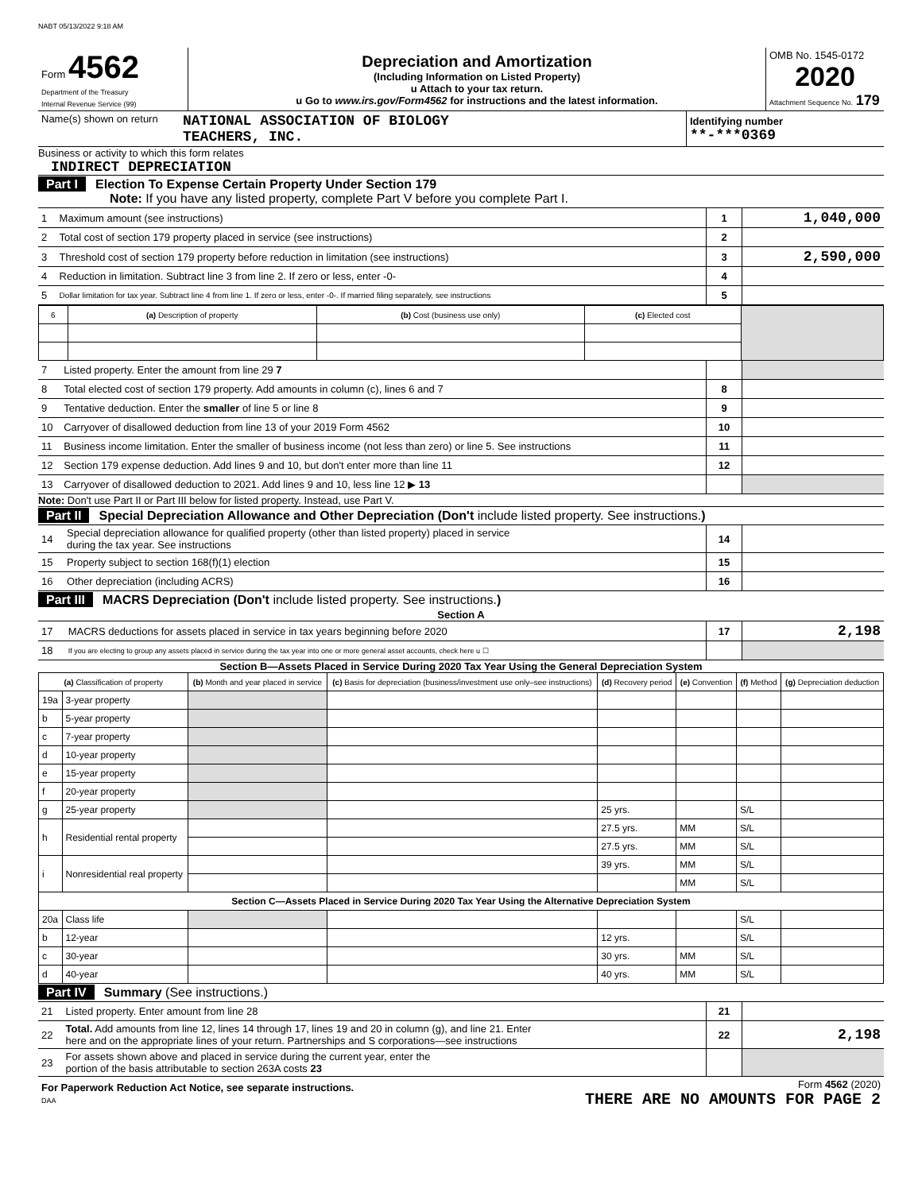NABT 05/13/2022 9:18 AM
| Form 4562 Department of the Treasury Internal Revenue Service (99) | Depreciation and Amortization (Including Information on Listed Property) u Attach to your tax return. u Go to www.irs.gov/Form4562 for instructions and the latest information. | OMB No. 1545-0172 2020 Attachment Sequence No. 179 |
| Name(s) shown on return | NATIONAL ASSOCIATION OF BIOLOGY TEACHERS, INC. | Identifying number **-***0369 |
Business or activity to which this form relates
INDIRECT DEPRECIATION
Part I Election To Expense Certain Property Under Section 179
Note: If you have any listed property, complete Part V before you complete Part I.
| 1 | Maximum amount (see instructions) | 1 | 1,040,000 |
| 2 | Total cost of section 179 property placed in service (see instructions) | 2 | |
| 3 | Threshold cost of section 179 property before reduction in limitation (see instructions) | 3 | 2,590,000 |
| 4 | Reduction in limitation. Subtract line 3 from line 2. If zero or less, enter -0- | 4 | |
| 5 | Dollar limitation for tax year. Subtract line 4 from line 1. If zero or less, enter -0-. If married filing separately, see instructions | 5 | |
| 6 | (a) Description of property | (b) Cost (business use only) | (c) Elected cost | |
| 7 | Listed property. Enter the amount from line 29 7 | | |
| 8 | Total elected cost of section 179 property. Add amounts in column (c), lines 6 and 7 | 8 | |
| 9 | Tentative deduction. Enter the smaller of line 5 or line 8 | 9 | |
| 10 | Carryover of disallowed deduction from line 13 of your 2019 Form 4562 | 10 | |
| 11 | Business income limitation. Enter the smaller of business income (not less than zero) or line 5. See instructions | 11 | |
| 12 | Section 179 expense deduction. Add lines 9 and 10, but don't enter more than line 11 | 12 | |
| 13 | Carryover of disallowed deduction to 2021. Add lines 9 and 10, less line 12 ▶ 13 | | |
Note: Don't use Part II or Part III below for listed property. Instead, use Part V.
Part II Special Depreciation Allowance and Other Depreciation (Don't include listed property. See instructions.)
| 14 | Special depreciation allowance for qualified property (other than listed property) placed in service during the tax year. See instructions | 14 | |
| 15 | Property subject to section 168(f)(1) election | 15 | |
| 16 | Other depreciation (including ACRS) | 16 | |
Part III MACRS Depreciation (Don't include listed property. See instructions.)
Section A
| 17 | MACRS deductions for assets placed in service in tax years beginning before 2020 | 17 | 2,198 |
| 18 | If you are electing to group any assets placed in service during the tax year into one or more general asset accounts, check here u ☐ | | |
Section B—Assets Placed in Service During 2020 Tax Year Using the General Depreciation System
| (a) Classification of property | | (b) Month and year placed in service | (c) Basis for depreciation (business/investment use only–see instructions) | (d) Recovery period | (e) Convention | (f) Method | (g) Depreciation deduction |
| --- | --- | --- | --- | --- | --- | --- | --- |
| 19a | 3-year property | | | | | | |
| b | 5-year property | | | | | | |
| c | 7-year property | | | | | | |
| d | 10-year property | | | | | | |
| e | 15-year property | | | | | | |
| f | 20-year property | | | | | | |
| g | 25-year property | | | 25 yrs. | | S/L | |
| h | Residential rental property | | | 27.5 yrs. | MM | S/L | |
| | | | | 27.5 yrs. | MM | S/L | |
| i | Nonresidential real property | | | 39 yrs. | MM | S/L | |
| | | | | | MM | S/L | |
| Section C—Assets Placed in Service During 2020 Tax Year Using the Alternative Depreciation System | | | | | | | |
| 20a | Class life | | | | | S/L | |
| b | 12-year | | | 12 yrs. | | S/L | |
| c | 30-year | | | 30 yrs. | MM | S/L | |
| d | 40-year | | | 40 yrs. | MM | S/L | |
Part IV Summary (See instructions.)
| 21 | Listed property. Enter amount from line 28 | 21 | |
| 22 | Total. Add amounts from line 12, lines 14 through 17, lines 19 and 20 in column (g), and line 21. Enter here and on the appropriate lines of your return. Partnerships and S corporations—see instructions | 22 | 2,198 |
| 23 | For assets shown above and placed in service during the current year, enter the portion of the basis attributable to section 263A costs 23 | | |
| For Paperwork Reduction Act Notice, see separate instructions. DAA | Form 4562 (2020) THERE ARE NO AMOUNTS FOR PAGE 2 |